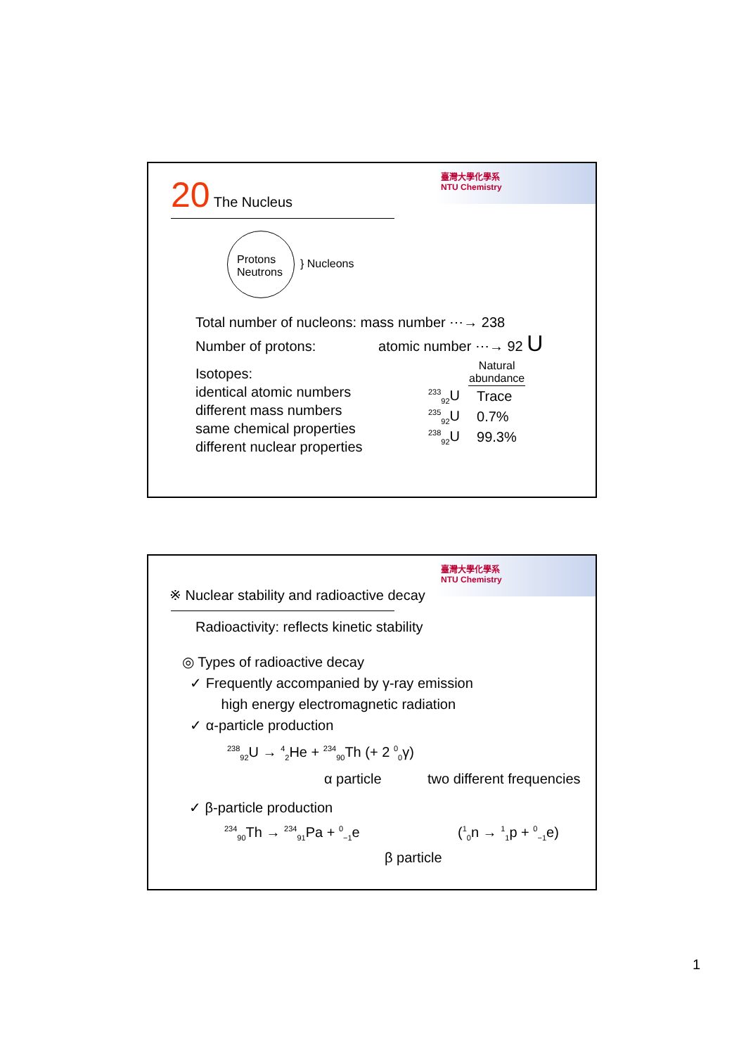臺灣大學化學系
NTU Chemistry
20 The Nucleus
Protons
Neutrons
} Nucleons
Total number of nucleons: mass number ⋯→ 238
Number of protons: atomic number ⋯→ 92 U
Isotopes:
identical atomic numbers
different mass numbers
same chemical properties
different nuclear properties
| | Natural abundance |
| --- | --- |
| <sup>233</sup> <sub>92</sub>U | Trace |
| <sup>235</sup> <sub>92</sub>U | 0.7% |
| <sup>238</sup> <sub>92</sub>U | 99.3% |
臺灣大學化學系
NTU Chemistry
※ Nuclear stability and radioactive decay
Radioactivity: reflects kinetic stability
◎ Types of radioactive decay
✓ Frequently accompanied by γ-ray emission
high energy electromagnetic radiation
✓ α-particle production
<sup>238</sup> <sub>92</sub>U → <sup>4</sup><sub>2</sub>He + <sup>234</sup><sub>90</sub>Th (+ 2 <sup>0</sup><sub>0</sub>γ)
α particle two different frequencies
✓ β-particle production
<sup>234</sup> <sub>90</sub>Th → <sup>234</sup><sub>91</sub>Pa + <sup>0</sup><sub>−1</sub>e (<sup>1</sup><sub>0</sub>n → <sup>1</sup><sub>1</sub>p + <sup>0</sup><sub>−1</sub>e)
β particle
1